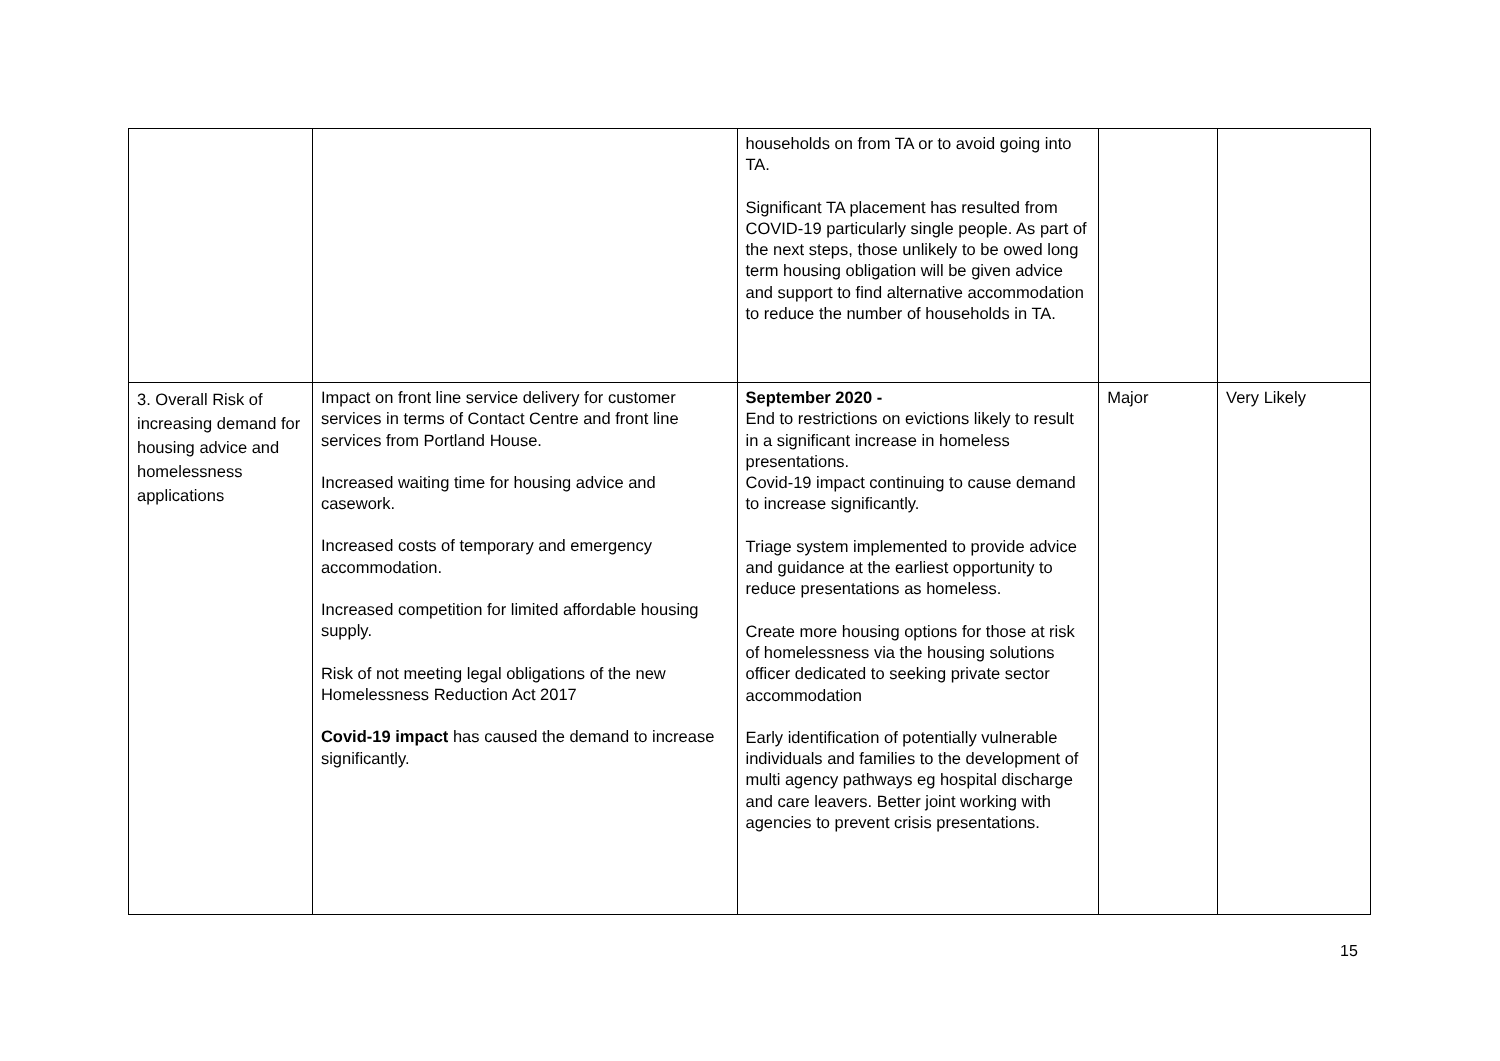| | | households on from TA or to avoid going into TA. Significant TA placement has resulted from COVID-19 particularly single people. As part of the next steps, those unlikely to be owed long term housing obligation will be given advice and support to find alternative accommodation to reduce the number of households in TA. | | |
| 3. Overall Risk of increasing demand for housing advice and homelessness applications | Impact on front line service delivery for customer services in terms of Contact Centre and front line services from Portland House. Increased waiting time for housing advice and casework. Increased costs of temporary and emergency accommodation. Increased competition for limited affordable housing supply. Risk of not meeting legal obligations of the new Homelessness Reduction Act 2017 Covid-19 impact has caused the demand to increase significantly. | September 2020 - End to restrictions on evictions likely to result in a significant increase in homeless presentations. Covid-19 impact continuing to cause demand to increase significantly. Triage system implemented to provide advice and guidance at the earliest opportunity to reduce presentations as homeless. Create more housing options for those at risk of homelessness via the housing solutions officer dedicated to seeking private sector accommodation Early identification of potentially vulnerable individuals and families to the development of multi agency pathways eg hospital discharge and care leavers. Better joint working with agencies to prevent crisis presentations. | Major | Very Likely |
15